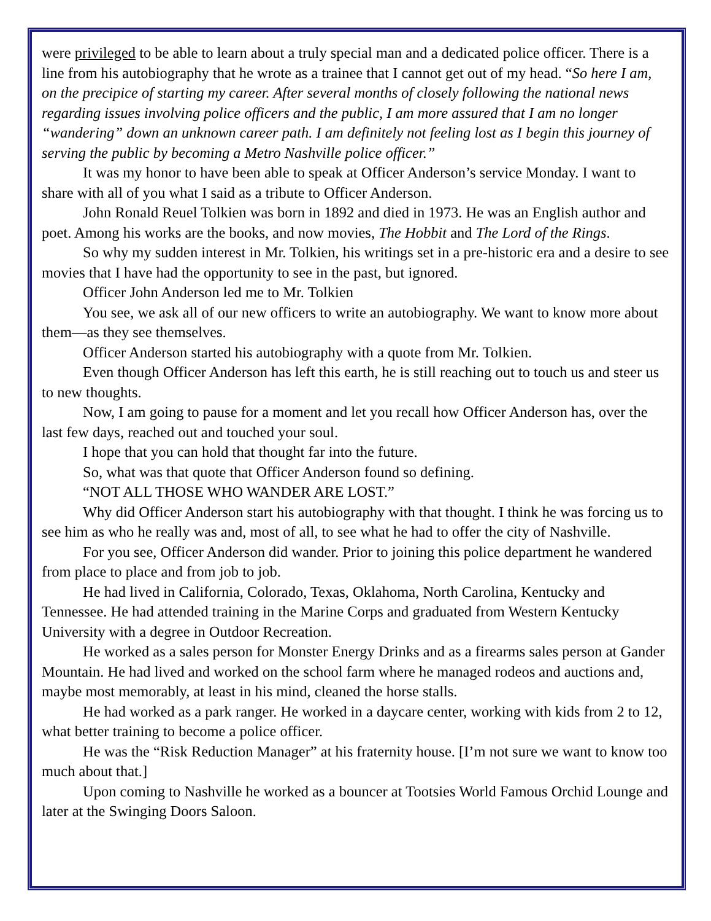were privileged to be able to learn about a truly special man and a dedicated police officer. There is a line from his autobiography that he wrote as a trainee that I cannot get out of my head. “So here I am, on the precipice of starting my career. After several months of closely following the national news regarding issues involving police officers and the public, I am more assured that I am no longer “wandering” down an unknown career path. I am definitely not feeling lost as I begin this journey of serving the public by becoming a Metro Nashville police officer.”
It was my honor to have been able to speak at Officer Anderson’s service Monday. I want to share with all of you what I said as a tribute to Officer Anderson.
John Ronald Reuel Tolkien was born in 1892 and died in 1973. He was an English author and poet. Among his works are the books, and now movies, The Hobbit and The Lord of the Rings.
So why my sudden interest in Mr. Tolkien, his writings set in a pre-historic era and a desire to see movies that I have had the opportunity to see in the past, but ignored.
Officer John Anderson led me to Mr. Tolkien
You see, we ask all of our new officers to write an autobiography. We want to know more about them—as they see themselves.
Officer Anderson started his autobiography with a quote from Mr. Tolkien.
Even though Officer Anderson has left this earth, he is still reaching out to touch us and steer us to new thoughts.
Now, I am going to pause for a moment and let you recall how Officer Anderson has, over the last few days, reached out and touched your soul.
I hope that you can hold that thought far into the future.
So, what was that quote that Officer Anderson found so defining.
“NOT ALL THOSE WHO WANDER ARE LOST.”
Why did Officer Anderson start his autobiography with that thought. I think he was forcing us to see him as who he really was and, most of all, to see what he had to offer the city of Nashville.
For you see, Officer Anderson did wander. Prior to joining this police department he wandered from place to place and from job to job.
He had lived in California, Colorado, Texas, Oklahoma, North Carolina, Kentucky and Tennessee. He had attended training in the Marine Corps and graduated from Western Kentucky University with a degree in Outdoor Recreation.
He worked as a sales person for Monster Energy Drinks and as a firearms sales person at Gander Mountain. He had lived and worked on the school farm where he managed rodeos and auctions and, maybe most memorably, at least in his mind, cleaned the horse stalls.
He had worked as a park ranger. He worked in a daycare center, working with kids from 2 to 12, what better training to become a police officer.
He was the “Risk Reduction Manager” at his fraternity house. [I’m not sure we want to know too much about that.]
Upon coming to Nashville he worked as a bouncer at Tootsies World Famous Orchid Lounge and later at the Swinging Doors Saloon.